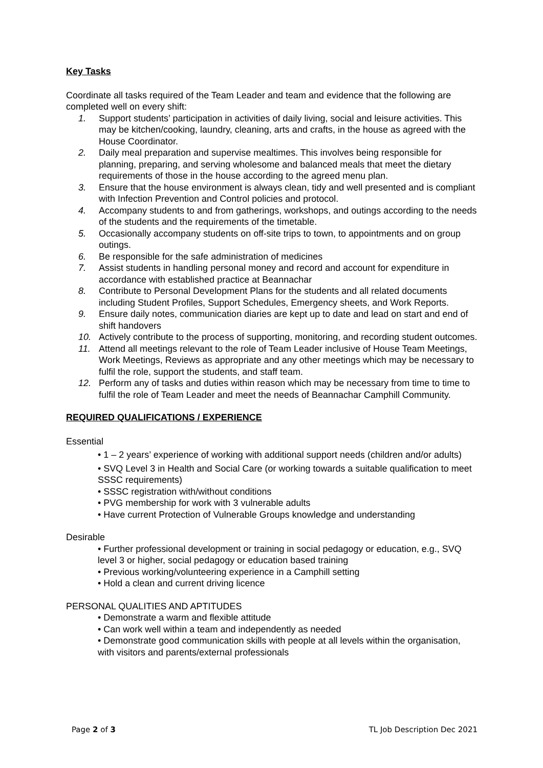Key Tasks
Coordinate all tasks required of the Team Leader and team and evidence that the following are completed well on every shift:
1. Support students’ participation in activities of daily living, social and leisure activities. This may be kitchen/cooking, laundry, cleaning, arts and crafts, in the house as agreed with the House Coordinator.
2. Daily meal preparation and supervise mealtimes. This involves being responsible for planning, preparing, and serving wholesome and balanced meals that meet the dietary requirements of those in the house according to the agreed menu plan.
3. Ensure that the house environment is always clean, tidy and well presented and is compliant with Infection Prevention and Control policies and protocol.
4. Accompany students to and from gatherings, workshops, and outings according to the needs of the students and the requirements of the timetable.
5. Occasionally accompany students on off-site trips to town, to appointments and on group outings.
6. Be responsible for the safe administration of medicines
7. Assist students in handling personal money and record and account for expenditure in accordance with established practice at Beannachar
8. Contribute to Personal Development Plans for the students and all related documents including Student Profiles, Support Schedules, Emergency sheets, and Work Reports.
9. Ensure daily notes, communication diaries are kept up to date and lead on start and end of shift handovers
10. Actively contribute to the process of supporting, monitoring, and recording student outcomes.
11. Attend all meetings relevant to the role of Team Leader inclusive of House Team Meetings, Work Meetings, Reviews as appropriate and any other meetings which may be necessary to fulfil the role, support the students, and staff team.
12. Perform any of tasks and duties within reason which may be necessary from time to time to fulfil the role of Team Leader and meet the needs of Beannachar Camphill Community.
REQUIRED QUALIFICATIONS / EXPERIENCE
Essential
• 1 – 2 years’ experience of working with additional support needs (children and/or adults)
• SVQ Level 3 in Health and Social Care (or working towards a suitable qualification to meet SSSC requirements)
• SSSC registration with/without conditions
• PVG membership for work with 3 vulnerable adults
• Have current Protection of Vulnerable Groups knowledge and understanding
Desirable
• Further professional development or training in social pedagogy or education, e.g., SVQ level 3 or higher, social pedagogy or education based training
• Previous working/volunteering experience in a Camphill setting
• Hold a clean and current driving licence
PERSONAL QUALITIES AND APTITUDES
• Demonstrate a warm and flexible attitude
• Can work well within a team and independently as needed
• Demonstrate good communication skills with people at all levels within the organisation, with visitors and parents/external professionals
Page 2 of 3 TL Job Description Dec 2021